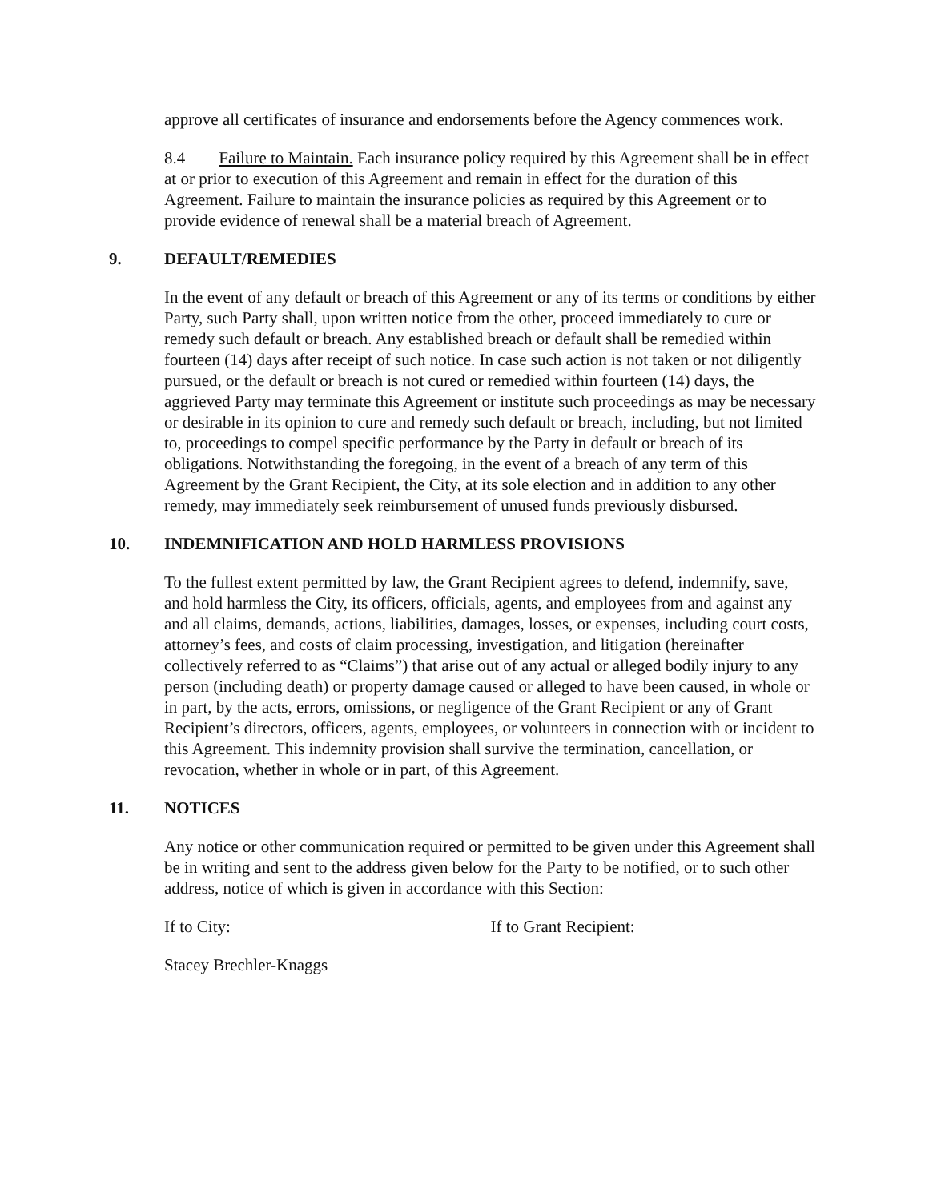approve all certificates of insurance and endorsements before the Agency commences work.
8.4 Failure to Maintain. Each insurance policy required by this Agreement shall be in effect at or prior to execution of this Agreement and remain in effect for the duration of this Agreement. Failure to maintain the insurance policies as required by this Agreement or to provide evidence of renewal shall be a material breach of Agreement.
9. DEFAULT/REMEDIES
In the event of any default or breach of this Agreement or any of its terms or conditions by either Party, such Party shall, upon written notice from the other, proceed immediately to cure or remedy such default or breach. Any established breach or default shall be remedied within fourteen (14) days after receipt of such notice. In case such action is not taken or not diligently pursued, or the default or breach is not cured or remedied within fourteen (14) days, the aggrieved Party may terminate this Agreement or institute such proceedings as may be necessary or desirable in its opinion to cure and remedy such default or breach, including, but not limited to, proceedings to compel specific performance by the Party in default or breach of its obligations. Notwithstanding the foregoing, in the event of a breach of any term of this Agreement by the Grant Recipient, the City, at its sole election and in addition to any other remedy, may immediately seek reimbursement of unused funds previously disbursed.
10. INDEMNIFICATION AND HOLD HARMLESS PROVISIONS
To the fullest extent permitted by law, the Grant Recipient agrees to defend, indemnify, save, and hold harmless the City, its officers, officials, agents, and employees from and against any and all claims, demands, actions, liabilities, damages, losses, or expenses, including court costs, attorney’s fees, and costs of claim processing, investigation, and litigation (hereinafter collectively referred to as “Claims”) that arise out of any actual or alleged bodily injury to any person (including death) or property damage caused or alleged to have been caused, in whole or in part, by the acts, errors, omissions, or negligence of the Grant Recipient or any of Grant Recipient’s directors, officers, agents, employees, or volunteers in connection with or incident to this Agreement. This indemnity provision shall survive the termination, cancellation, or revocation, whether in whole or in part, of this Agreement.
11. NOTICES
Any notice or other communication required or permitted to be given under this Agreement shall be in writing and sent to the address given below for the Party to be notified, or to such other address, notice of which is given in accordance with this Section:
If to City: If to Grant Recipient:
Stacey Brechler-Knaggs